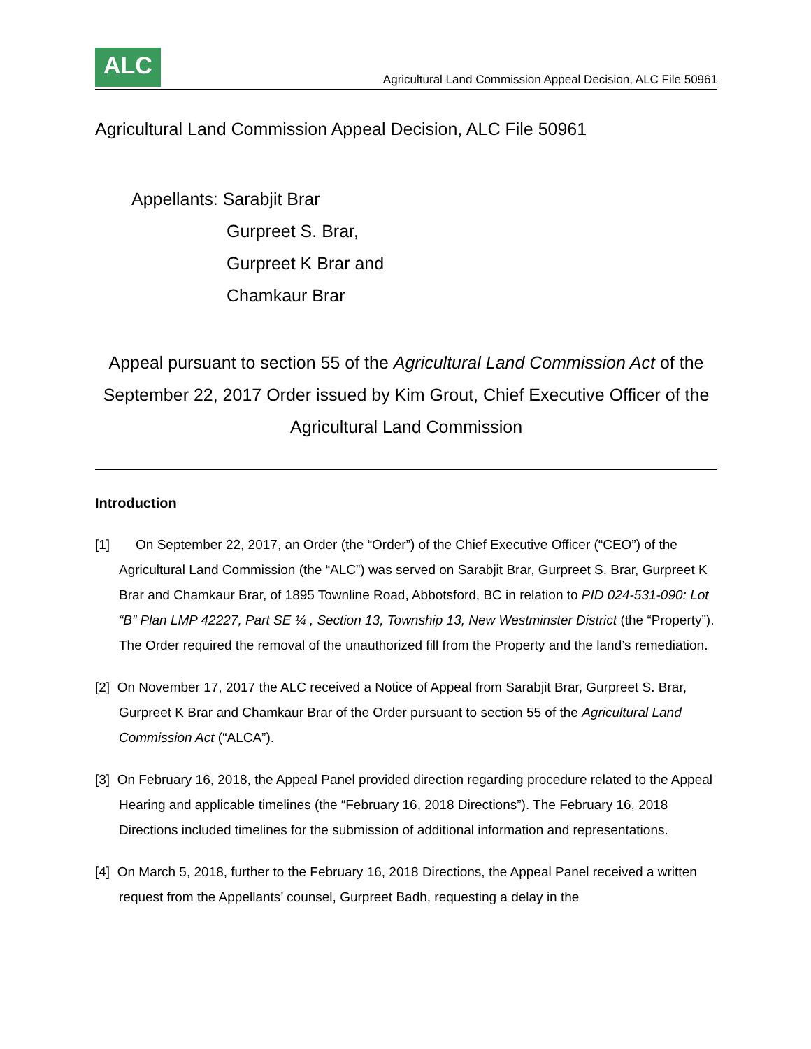ALC
Agricultural Land Commission Appeal Decision, ALC File 50961
Agricultural Land Commission Appeal Decision, ALC File 50961
Appellants: Sarabjit Brar
Gurpreet S. Brar,
Gurpreet K Brar and
Chamkaur Brar
Appeal pursuant to section 55 of the Agricultural Land Commission Act of the September 22, 2017 Order issued by Kim Grout, Chief Executive Officer of the Agricultural Land Commission
Introduction
[1] On September 22, 2017, an Order (the “Order”) of the Chief Executive Officer (“CEO”) of the Agricultural Land Commission (the “ALC”) was served on Sarabjit Brar, Gurpreet S. Brar, Gurpreet K Brar and Chamkaur Brar, of 1895 Townline Road, Abbotsford, BC in relation to PID 024-531-090: Lot “B” Plan LMP 42227, Part SE ¼ , Section 13, Township 13, New Westminster District (the “Property”). The Order required the removal of the unauthorized fill from the Property and the land’s remediation.
[2] On November 17, 2017 the ALC received a Notice of Appeal from Sarabjit Brar, Gurpreet S. Brar, Gurpreet K Brar and Chamkaur Brar of the Order pursuant to section 55 of the Agricultural Land Commission Act (“ALCA”).
[3] On February 16, 2018, the Appeal Panel provided direction regarding procedure related to the Appeal Hearing and applicable timelines (the “February 16, 2018 Directions”). The February 16, 2018 Directions included timelines for the submission of additional information and representations.
[4] On March 5, 2018, further to the February 16, 2018 Directions, the Appeal Panel received a written request from the Appellants’ counsel, Gurpreet Badh, requesting a delay in the